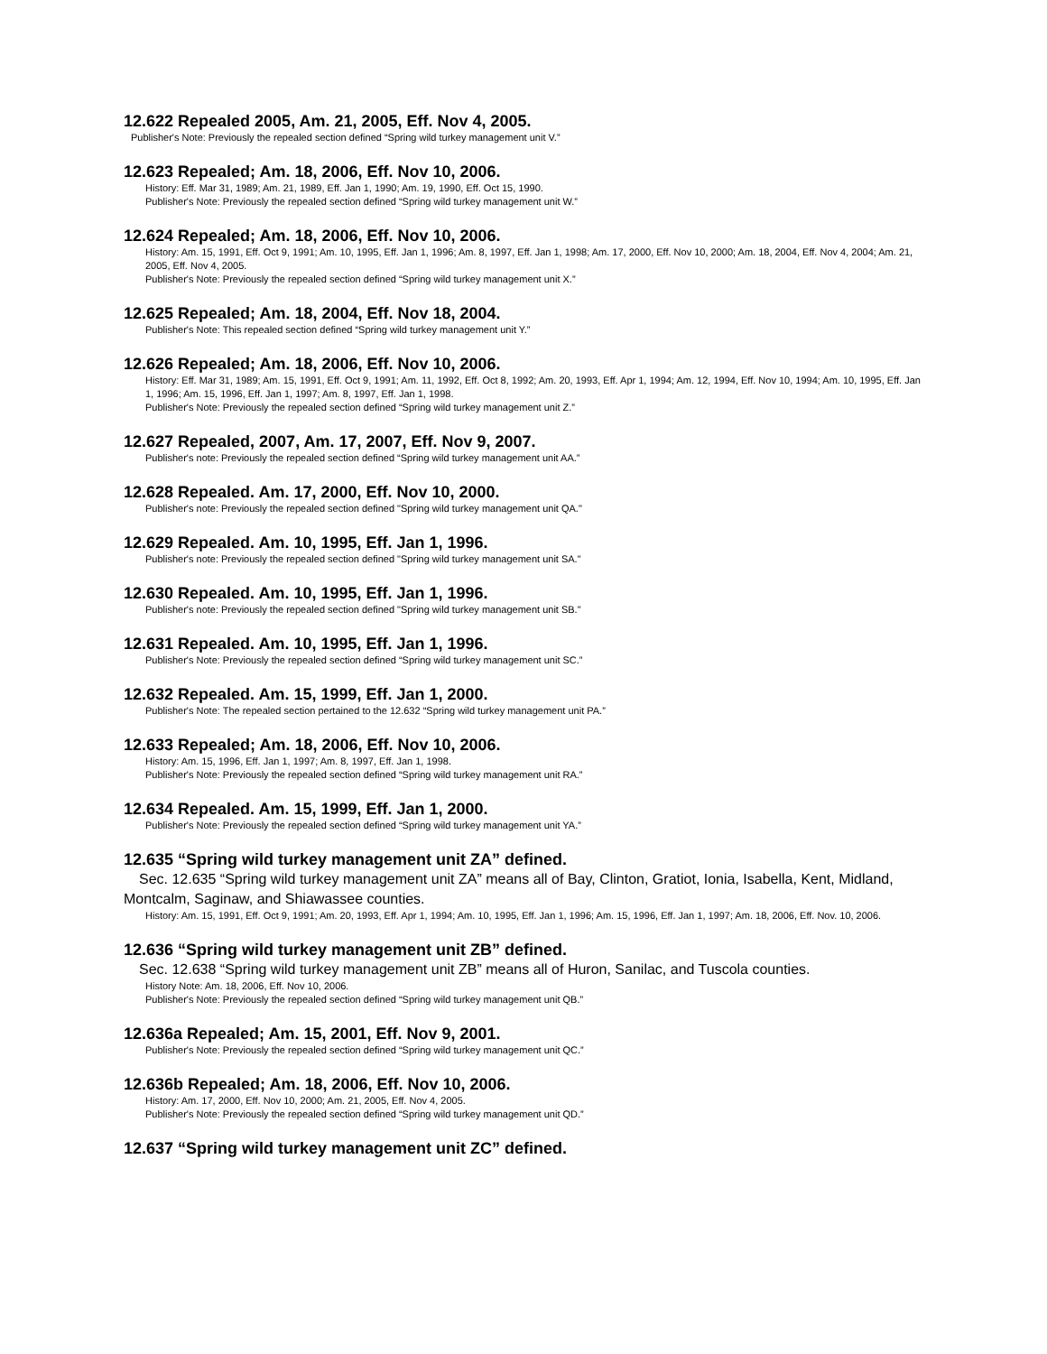12.622 Repealed 2005, Am. 21, 2005, Eff. Nov 4, 2005.
Publisher's Note: Previously the repealed section defined “Spring wild turkey management unit V.”
12.623 Repealed; Am. 18, 2006, Eff. Nov 10, 2006.
History: Eff. Mar 31, 1989; Am. 21, 1989, Eff. Jan 1, 1990; Am. 19, 1990, Eff. Oct 15, 1990.
Publisher's Note: Previously the repealed section defined “Spring wild turkey management unit W.”
12.624 Repealed; Am. 18, 2006, Eff. Nov 10, 2006.
History: Am. 15, 1991, Eff. Oct 9, 1991; Am. 10, 1995, Eff. Jan 1, 1996; Am. 8, 1997, Eff. Jan 1, 1998; Am. 17, 2000, Eff. Nov 10, 2000; Am. 18, 2004, Eff. Nov 4, 2004; Am. 21, 2005, Eff. Nov 4, 2005.
Publisher's Note: Previously the repealed section defined “Spring wild turkey management unit X.”
12.625 Repealed; Am. 18, 2004, Eff. Nov 18, 2004.
Publisher's Note: This repealed section defined “Spring wild turkey management unit Y.”
12.626 Repealed; Am. 18, 2006, Eff. Nov 10, 2006.
History: Eff. Mar 31, 1989; Am. 15, 1991, Eff. Oct 9, 1991; Am. 11, 1992, Eff. Oct 8, 1992; Am. 20, 1993, Eff. Apr 1, 1994; Am. 12, 1994, Eff. Nov 10, 1994; Am. 10, 1995, Eff. Jan 1, 1996; Am. 15, 1996, Eff. Jan 1, 1997; Am. 8, 1997, Eff. Jan 1, 1998.
Publisher's Note: Previously the repealed section defined “Spring wild turkey management unit Z.”
12.627 Repealed, 2007, Am. 17, 2007, Eff. Nov 9, 2007.
Publisher's note: Previously the repealed section defined “Spring wild turkey management unit AA.”
12.628 Repealed. Am. 17, 2000, Eff. Nov 10, 2000.
Publisher's note: Previously the repealed section defined "Spring wild turkey management unit QA."
12.629 Repealed. Am. 10, 1995, Eff. Jan 1, 1996.
Publisher's note: Previously the repealed section defined "Spring wild turkey management unit SA."
12.630 Repealed. Am. 10, 1995, Eff. Jan 1, 1996.
Publisher's note: Previously the repealed section defined "Spring wild turkey management unit SB."
12.631 Repealed. Am. 10, 1995, Eff. Jan 1, 1996.
Publisher's Note: Previously the repealed section defined “Spring wild turkey management unit SC.”
12.632 Repealed. Am. 15, 1999, Eff. Jan 1, 2000.
Publisher's Note: The repealed section pertained to the 12.632 “Spring wild turkey management unit PA.”
12.633 Repealed; Am. 18, 2006, Eff. Nov 10, 2006.
History: Am. 15, 1996, Eff. Jan 1, 1997; Am. 8, 1997, Eff. Jan 1, 1998.
Publisher's Note: Previously the repealed section defined “Spring wild turkey management unit RA.”
12.634 Repealed. Am. 15, 1999, Eff. Jan 1, 2000.
Publisher's Note: Previously the repealed section defined “Spring wild turkey management unit YA.”
12.635 “Spring wild turkey management unit ZA” defined.
Sec. 12.635 “Spring wild turkey management unit ZA” means all of Bay, Clinton, Gratiot, Ionia, Isabella, Kent, Midland, Montcalm, Saginaw, and Shiawassee counties.
History: Am. 15, 1991, Eff. Oct 9, 1991; Am. 20, 1993, Eff. Apr 1, 1994; Am. 10, 1995, Eff. Jan 1, 1996; Am. 15, 1996, Eff. Jan 1, 1997; Am. 18, 2006, Eff. Nov. 10, 2006.
12.636 “Spring wild turkey management unit ZB” defined.
Sec. 12.638 “Spring wild turkey management unit ZB” means all of Huron, Sanilac, and Tuscola counties.
History Note: Am. 18, 2006, Eff. Nov 10, 2006.
Publisher's Note: Previously the repealed section defined “Spring wild turkey management unit QB.”
12.636a Repealed; Am. 15, 2001, Eff. Nov 9, 2001.
Publisher's Note: Previously the repealed section defined “Spring wild turkey management unit QC.”
12.636b Repealed; Am. 18, 2006, Eff. Nov 10, 2006.
History: Am. 17, 2000, Eff. Nov 10, 2000; Am. 21, 2005, Eff. Nov 4, 2005.
Publisher's Note: Previously the repealed section defined “Spring wild turkey management unit QD.”
12.637 “Spring wild turkey management unit ZC” defined.